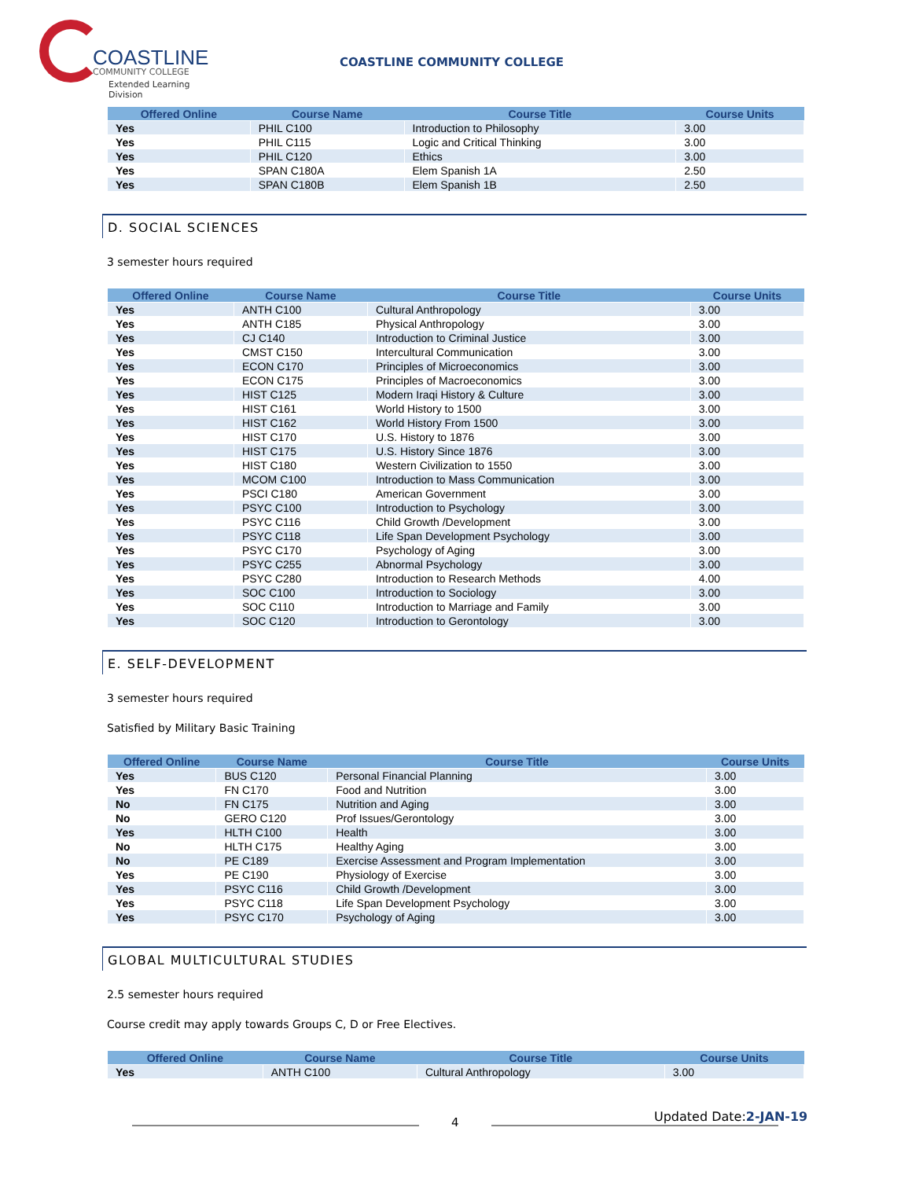COASTLINE
COMMUNITY COLLEGE
Extended Learning Division
COASTLINE COMMUNITY COLLEGE
| Offered Online | Course Name | Course Title | Course Units |
| --- | --- | --- | --- |
| Yes | PHIL C100 | Introduction to Philosophy | 3.00 |
| Yes | PHIL C115 | Logic and Critical Thinking | 3.00 |
| Yes | PHIL C120 | Ethics | 3.00 |
| Yes | SPAN C180A | Elem Spanish 1A | 2.50 |
| Yes | SPAN C180B | Elem Spanish 1B | 2.50 |
D. SOCIAL SCIENCES
3 semester hours required
| Offered Online | Course Name | Course Title | Course Units |
| --- | --- | --- | --- |
| Yes | ANTH C100 | Cultural Anthropology | 3.00 |
| Yes | ANTH C185 | Physical Anthropology | 3.00 |
| Yes | CJ C140 | Introduction to Criminal Justice | 3.00 |
| Yes | CMST C150 | Intercultural Communication | 3.00 |
| Yes | ECON C170 | Principles of Microeconomics | 3.00 |
| Yes | ECON C175 | Principles of Macroeconomics | 3.00 |
| Yes | HIST C125 | Modern Iraqi History & Culture | 3.00 |
| Yes | HIST C161 | World History to 1500 | 3.00 |
| Yes | HIST C162 | World History From 1500 | 3.00 |
| Yes | HIST C170 | U.S. History to 1876 | 3.00 |
| Yes | HIST C175 | U.S. History Since 1876 | 3.00 |
| Yes | HIST C180 | Western Civilization to 1550 | 3.00 |
| Yes | MCOM C100 | Introduction to Mass Communication | 3.00 |
| Yes | PSCI C180 | American Government | 3.00 |
| Yes | PSYC C100 | Introduction to Psychology | 3.00 |
| Yes | PSYC C116 | Child Growth /Development | 3.00 |
| Yes | PSYC C118 | Life Span Development Psychology | 3.00 |
| Yes | PSYC C170 | Psychology of Aging | 3.00 |
| Yes | PSYC C255 | Abnormal Psychology | 3.00 |
| Yes | PSYC C280 | Introduction to Research Methods | 4.00 |
| Yes | SOC C100 | Introduction to Sociology | 3.00 |
| Yes | SOC C110 | Introduction to Marriage and Family | 3.00 |
| Yes | SOC C120 | Introduction to Gerontology | 3.00 |
E. SELF-DEVELOPMENT
3 semester hours required
Satisfied by Military Basic Training
| Offered Online | Course Name | Course Title | Course Units |
| --- | --- | --- | --- |
| Yes | BUS C120 | Personal Financial Planning | 3.00 |
| Yes | FN C170 | Food and Nutrition | 3.00 |
| No | FN C175 | Nutrition and Aging | 3.00 |
| No | GERO C120 | Prof Issues/Gerontology | 3.00 |
| Yes | HLTH C100 | Health | 3.00 |
| No | HLTH C175 | Healthy Aging | 3.00 |
| No | PE C189 | Exercise Assessment and Program Implementation | 3.00 |
| Yes | PE C190 | Physiology of Exercise | 3.00 |
| Yes | PSYC C116 | Child Growth /Development | 3.00 |
| Yes | PSYC C118 | Life Span Development Psychology | 3.00 |
| Yes | PSYC C170 | Psychology of Aging | 3.00 |
GLOBAL MULTICULTURAL STUDIES
2.5 semester hours required
Course credit may apply towards Groups C, D or Free Electives.
| Offered Online | Course Name | Course Title | Course Units |
| --- | --- | --- | --- |
| Yes | ANTH C100 | Cultural Anthropology | 3.00 |
Updated Date:2-JAN-19
4